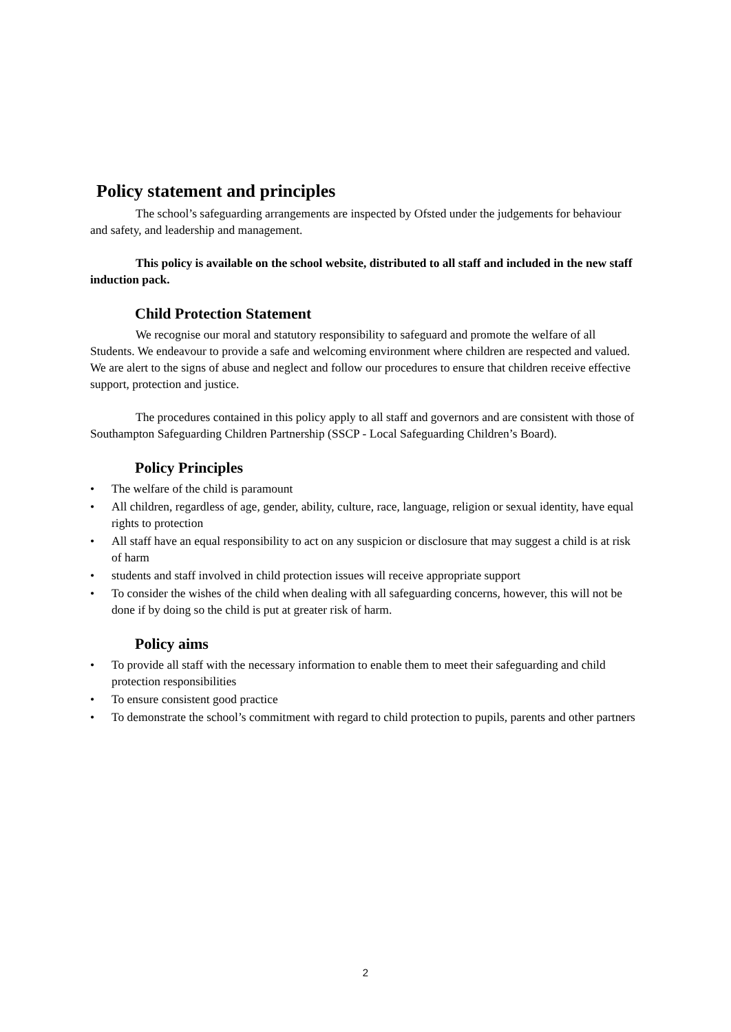Policy statement and principles
The school’s safeguarding arrangements are inspected by Ofsted under the judgements for behaviour and safety, and leadership and management.
This policy is available on the school website, distributed to all staff and included in the new staff induction pack.
Child Protection Statement
We recognise our moral and statutory responsibility to safeguard and promote the welfare of all Students. We endeavour to provide a safe and welcoming environment where children are respected and valued. We are alert to the signs of abuse and neglect and follow our procedures to ensure that children receive effective support, protection and justice.
The procedures contained in this policy apply to all staff and governors and are consistent with those of Southampton Safeguarding Children Partnership (SSCP - Local Safeguarding Children’s Board).
Policy Principles
• The welfare of the child is paramount
• All children, regardless of age, gender, ability, culture, race, language, religion or sexual identity, have equal rights to protection
• All staff have an equal responsibility to act on any suspicion or disclosure that may suggest a child is at risk of harm
• students and staff involved in child protection issues will receive appropriate support
• To consider the wishes of the child when dealing with all safeguarding concerns, however, this will not be done if by doing so the child is put at greater risk of harm.
Policy aims
• To provide all staff with the necessary information to enable them to meet their safeguarding and child protection responsibilities
• To ensure consistent good practice
• To demonstrate the school’s commitment with regard to child protection to pupils, parents and other partners
2